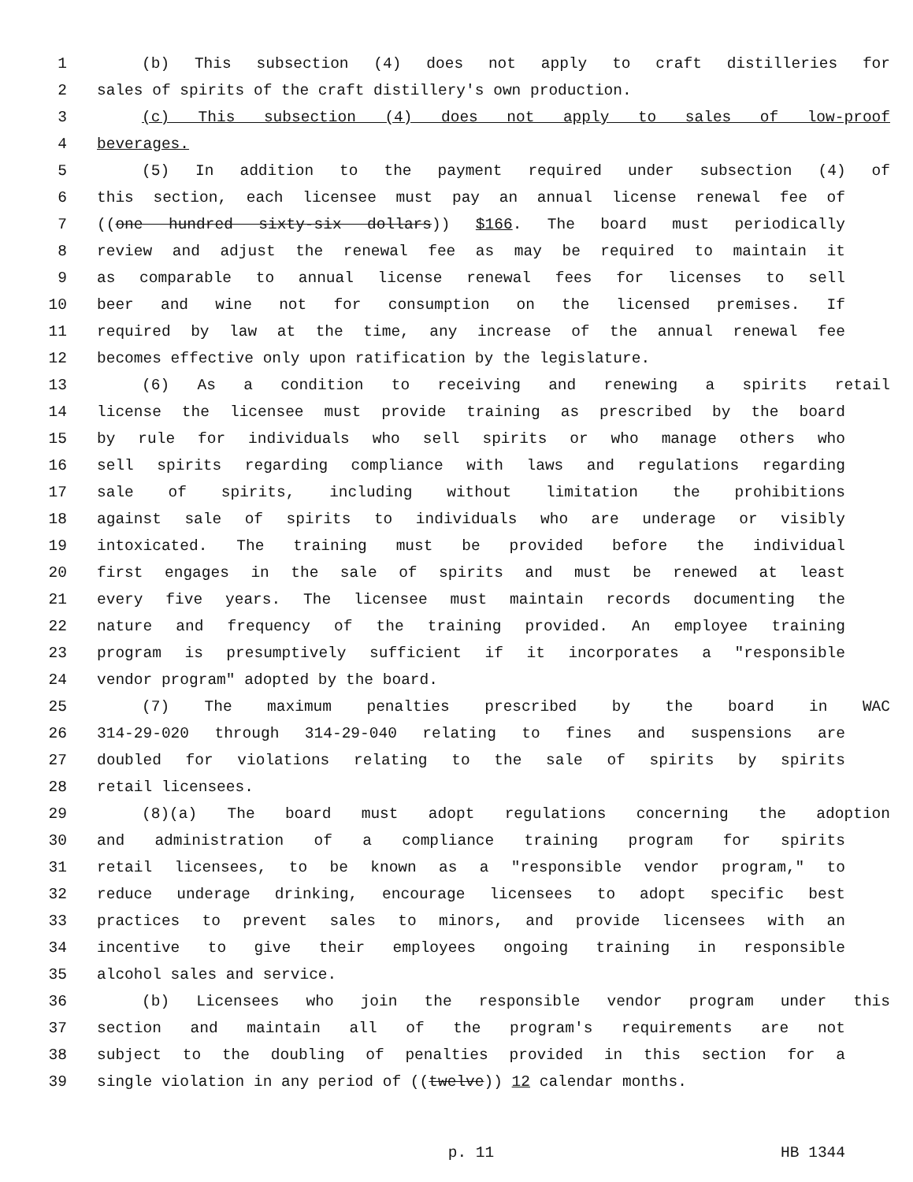1 (b) This subsection (4) does not apply to craft distilleries for
2 sales of spirits of the craft distillery's own production.
3 (c) This subsection (4) does not apply to sales of low-proof
4 beverages.
5 (5) In addition to the payment required under subsection (4) of
6 this section, each licensee must pay an annual license renewal fee of
7 ((one hundred sixty-six dollars)) $166. The board must periodically
8 review and adjust the renewal fee as may be required to maintain it
9 as comparable to annual license renewal fees for licenses to sell
10 beer and wine not for consumption on the licensed premises. If
11 required by law at the time, any increase of the annual renewal fee
12 becomes effective only upon ratification by the legislature.
13 (6) As a condition to receiving and renewing a spirits retail
14 license the licensee must provide training as prescribed by the board
15 by rule for individuals who sell spirits or who manage others who
16 sell spirits regarding compliance with laws and regulations regarding
17 sale of spirits, including without limitation the prohibitions
18 against sale of spirits to individuals who are underage or visibly
19 intoxicated. The training must be provided before the individual
20 first engages in the sale of spirits and must be renewed at least
21 every five years. The licensee must maintain records documenting the
22 nature and frequency of the training provided. An employee training
23 program is presumptively sufficient if it incorporates a "responsible
24 vendor program" adopted by the board.
25 (7) The maximum penalties prescribed by the board in WAC
26 314-29-020 through 314-29-040 relating to fines and suspensions are
27 doubled for violations relating to the sale of spirits by spirits
28 retail licensees.
29 (8)(a) The board must adopt regulations concerning the adoption
30 and administration of a compliance training program for spirits
31 retail licensees, to be known as a "responsible vendor program," to
32 reduce underage drinking, encourage licensees to adopt specific best
33 practices to prevent sales to minors, and provide licensees with an
34 incentive to give their employees ongoing training in responsible
35 alcohol sales and service.
36 (b) Licensees who join the responsible vendor program under this
37 section and maintain all of the program's requirements are not
38 subject to the doubling of penalties provided in this section for a
39 single violation in any period of ((twelve)) 12 calendar months.
p. 11 HB 1344